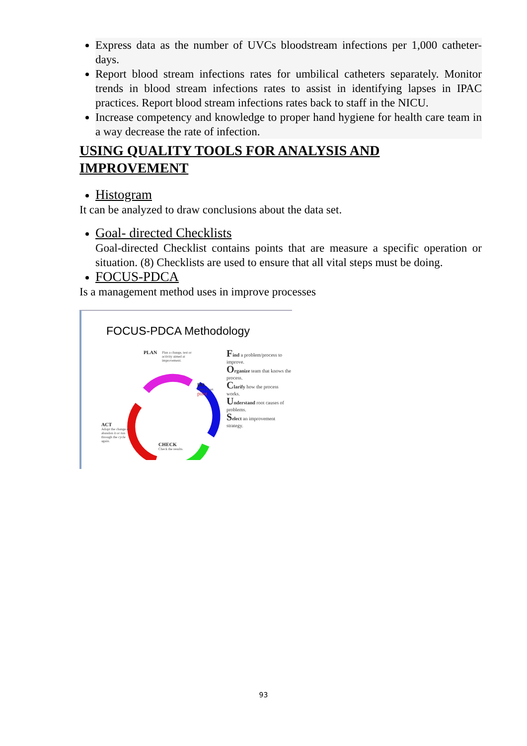Express data as the number of UVCs bloodstream infections per 1,000 catheter-days.
Report blood stream infections rates for umbilical catheters separately. Monitor trends in blood stream infections rates to assist in identifying lapses in IPAC practices. Report blood stream infections rates back to staff in the NICU.
Increase competency and knowledge to proper hand hygiene for health care team in a way decrease the rate of infection.
USING QUALITY TOOLS FOR ANALYSIS AND IMPROVEMENT
Histogram
It can be analyzed to draw conclusions about the data set.
Goal- directed Checklists
Goal-directed Checklist contains points that are measure a specific operation or situation. (8) Checklists are used to ensure that all vital steps must be doing.
FOCUS-PDCA
Is a management method uses in improve processes
FOCUS-PDCA Methodology
PLAN
Plan a change, test or activity aimed at improvement.
DO
Carry it out.
pilot
ACT
Adopt the change or abandon it or run through the cycle again.
CHECK
Check the results.
Find a problem/process to improve.
Organize team that knows the process.
Clarify how the process works.
Understand root causes of problems.
Select an improvement strategy.
93